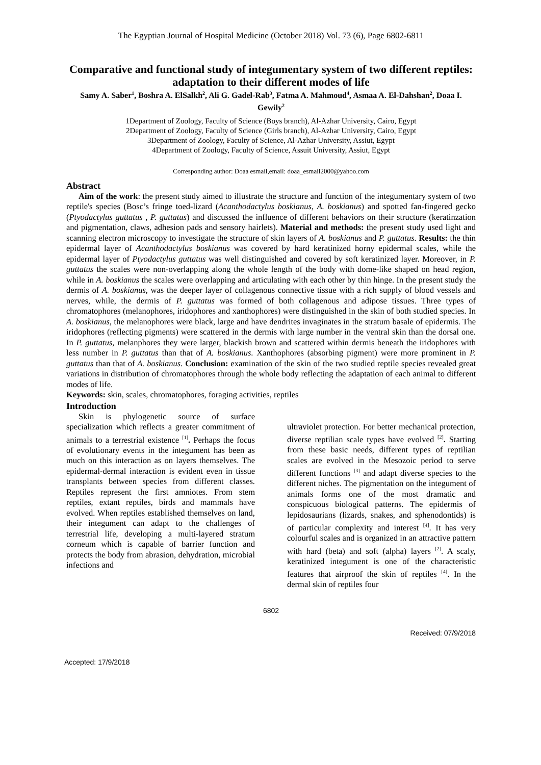The Egyptian Journal of Hospital Medicine (October 2018) Vol. 73 (6), Page 6802-6811
Comparative and functional study of integumentary system of two different reptiles: adaptation to their different modes of life
Samy A. Saber<sup>1</sup>, Boshra A. ElSalkh<sup>2</sup>, Ali G. Gadel-Rab<sup>3</sup>, Fatma A. Mahmoud<sup>4</sup>, Asmaa A. El-Dahshan<sup>2</sup>, Doaa I. Gewily<sup>2</sup>
1Department of Zoology, Faculty of Science (Boys branch), Al-Azhar University, Cairo, Egypt
2Department of Zoology, Faculty of Science (Girls branch), Al-Azhar University, Cairo, Egypt
3Department of Zoology, Faculty of Science, Al-Azhar University, Assiut, Egypt
4Department of Zoology, Faculty of Science, Assuit University, Assiut, Egypt
Corresponding author: Doaa esmail,email: doaa_esmail2000@yahoo.com
Abstract
Aim of the work: the present study aimed to illustrate the structure and function of the integumentary system of two reptile's species (Bosc’s fringe toed-lizard (Acanthodactylus boskianus, A. boskianus) and spotted fan-fingered gecko (Ptyodactylus guttatus , P. guttatus) and discussed the influence of different behaviors on their structure (keratinzation and pigmentation, claws, adhesion pads and sensory hairlets). Material and methods: the present study used light and scanning electron microscopy to investigate the structure of skin layers of A. boskianus and P. guttatus. Results: the thin epidermal layer of Acanthodactylus boskianus was covered by hard keratinized horny epidermal scales, while the epidermal layer of Ptyodactylus guttatus was well distinguished and covered by soft keratinized layer. Moreover, in P. guttatus the scales were non-overlapping along the whole length of the body with dome-like shaped on head region, while in A. boskianus the scales were overlapping and articulating with each other by thin hinge. In the present study the dermis of A. boskianus, was the deeper layer of collagenous connective tissue with a rich supply of blood vessels and nerves, while, the dermis of P. guttatus was formed of both collagenous and adipose tissues. Three types of chromatophores (melanophores, iridophores and xanthophores) were distinguished in the skin of both studied species. In A. boskianus, the melanophores were black, large and have dendrites invaginates in the stratum basale of epidermis. The iridophores (reflecting pigments) were scattered in the dermis with large number in the ventral skin than the dorsal one. In P. guttatus, melanphores they were larger, blackish brown and scattered within dermis beneath the iridophores with less number in P. guttatus than that of A. boskianus. Xanthophores (absorbing pigment) were more prominent in P. guttatus than that of A. boskianus. Conclusion: examination of the skin of the two studied reptile species revealed great variations in distribution of chromatophores through the whole body reflecting the adaptation of each animal to different modes of life.
Keywords: skin, scales, chromatophores, foraging activities, reptiles
Introduction
Skin is phylogenetic source of surface specialization which reflects a greater commitment of animals to a terrestrial existence <sup>[1]</sup>. Perhaps the focus of evolutionary events in the integument has been as much on this interaction as on layers themselves. The epidermal-dermal interaction is evident even in tissue transplants between species from different classes. Reptiles represent the first amniotes. From stem reptiles, extant reptiles, birds and mammals have evolved. When reptiles established themselves on land, their integument can adapt to the challenges of terrestrial life, developing a multi-layered stratum corneum which is capable of barrier function and protects the body from abrasion, dehydration, microbial infections and
ultraviolet protection. For better mechanical protection, diverse reptilian scale types have evolved <sup>[2]</sup>. Starting from these basic needs, different types of reptilian scales are evolved in the Mesozoic period to serve different functions <sup>[3]</sup> and adapt diverse species to the different niches. The pigmentation on the integument of animals forms one of the most dramatic and conspicuous biological patterns. The epidermis of lepidosaurians (lizards, snakes, and sphenodontids) is of particular complexity and interest <sup>[4]</sup>. It has very colourful scales and is organized in an attractive pattern with hard (beta) and soft (alpha) layers <sup>[2]</sup>. A scaly, keratinized integument is one of the characteristic features that airproof the skin of reptiles <sup>[4]</sup>. In the dermal skin of reptiles four
6802
Received: 07/9/2018
Accepted: 17/9/2018